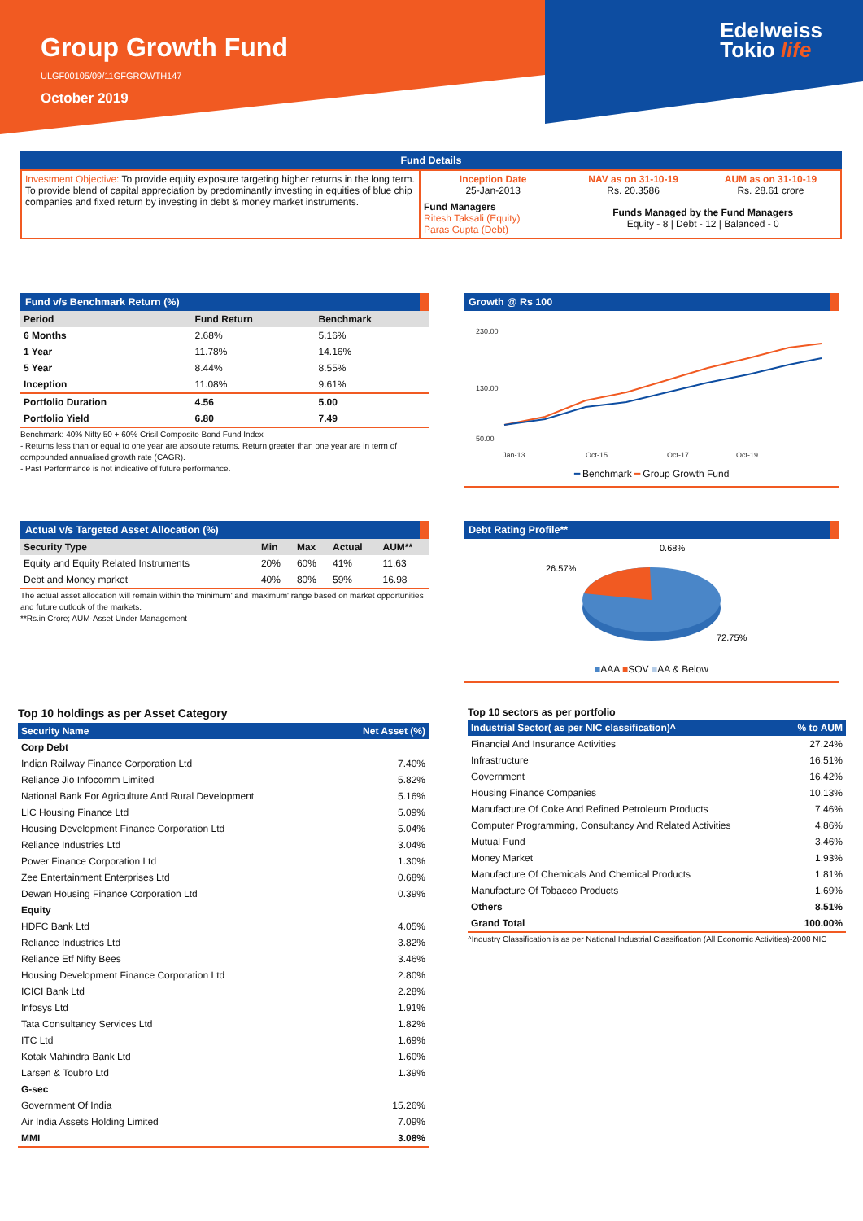Group Growth Fund
ULGF00105/09/11GFGROWTH147
October 2019
Edelweiss
Tokio life
Fund Details
| Investment Objective: To provide equity exposure targeting higher returns in the long term. To provide blend of capital appreciation by predominantly investing in equities of blue chip companies and fixed return by investing in debt & money market instruments. | Inception Date 25-Jan-2013 | NAV as on 31-10-19 Rs. 20.3586 | AUM as on 31-10-19 Rs. 28.61 crore |
| | Fund Managers Ritesh Taksali (Equity) Paras Gupta (Debt) | Funds Managed by the Fund Managers Equity - 8 / Debt - 12 / Balanced - 0 | |
Fund v/s Benchmark Return (%)
| Period | Fund Return | Benchmark |
| --- | --- | --- |
| 6 Months | 2.68% | 5.16% |
| 1 Year | 11.78% | 14.16% |
| 5 Year | 8.44% | 8.55% |
| Inception | 11.08% | 9.61% |
| Portfolio Duration | 4.56 | 5.00 |
| Portfolio Yield | 6.80 | 7.49 |
Benchmark: 40% Nifty 50 + 60% Crisil Composite Bond Fund Index
- Returns less than or equal to one year are absolute returns. Return greater than one year are in term of compounded annualised growth rate (CAGR).
- Past Performance is not indicative of future performance.
Growth @ Rs 100
230.00
130.00
50.00
Jan-13
Oct-15
Oct-17
Oct-19
━ Benchmark ━ Group Growth Fund
Actual v/s Targeted Asset Allocation (%)
| Security Type | Min | Max | Actual | AUM** |
| --- | --- | --- | --- | --- |
| Equity and Equity Related Instruments | 20% | 60% | 41% | 11.63 |
| Debt and Money market | 40% | 80% | 59% | 16.98 |
The actual asset allocation will remain within the 'minimum' and 'maximum' range based on market opportunities and future outlook of the markets.
**Rs.in Crore; AUM-Asset Under Management
Debt Rating Profile**
0.68%
26.57%
72.75%
■AAA ■SOV ■AA & Below
Top 10 holdings as per Asset Category
| Security Name | Net Asset (%) |
| --- | --- |
| Corp Debt | |
| Indian Railway Finance Corporation Ltd | 7.40% |
| Reliance Jio Infocomm Limited | 5.82% |
| National Bank For Agriculture And Rural Development | 5.16% |
| LIC Housing Finance Ltd | 5.09% |
| Housing Development Finance Corporation Ltd | 5.04% |
| Reliance Industries Ltd | 3.04% |
| Power Finance Corporation Ltd | 1.30% |
| Zee Entertainment Enterprises Ltd | 0.68% |
| Dewan Housing Finance Corporation Ltd | 0.39% |
| Equity | |
| HDFC Bank Ltd | 4.05% |
| Reliance Industries Ltd | 3.82% |
| Reliance Etf Nifty Bees | 3.46% |
| Housing Development Finance Corporation Ltd | 2.80% |
| ICICI Bank Ltd | 2.28% |
| Infosys Ltd | 1.91% |
| Tata Consultancy Services Ltd | 1.82% |
| ITC Ltd | 1.69% |
| Kotak Mahindra Bank Ltd | 1.60% |
| Larsen & Toubro Ltd | 1.39% |
| G-sec | |
| Government Of India | 15.26% |
| Air India Assets Holding Limited | 7.09% |
| MMI | 3.08% |
Top 10 sectors as per portfolio
| Industrial Sector( as per NIC classification)^ | % to AUM |
| --- | --- |
| Financial And Insurance Activities | 27.24% |
| Infrastructure | 16.51% |
| Government | 16.42% |
| Housing Finance Companies | 10.13% |
| Manufacture Of Coke And Refined Petroleum Products | 7.46% |
| Computer Programming, Consultancy And Related Activities | 4.86% |
| Mutual Fund | 3.46% |
| Money Market | 1.93% |
| Manufacture Of Chemicals And Chemical Products | 1.81% |
| Manufacture Of Tobacco Products | 1.69% |
| Others | 8.51% |
| Grand Total | 100.00% |
^Industry Classification is as per National Industrial Classification (All Economic Activities)-2008 NIC